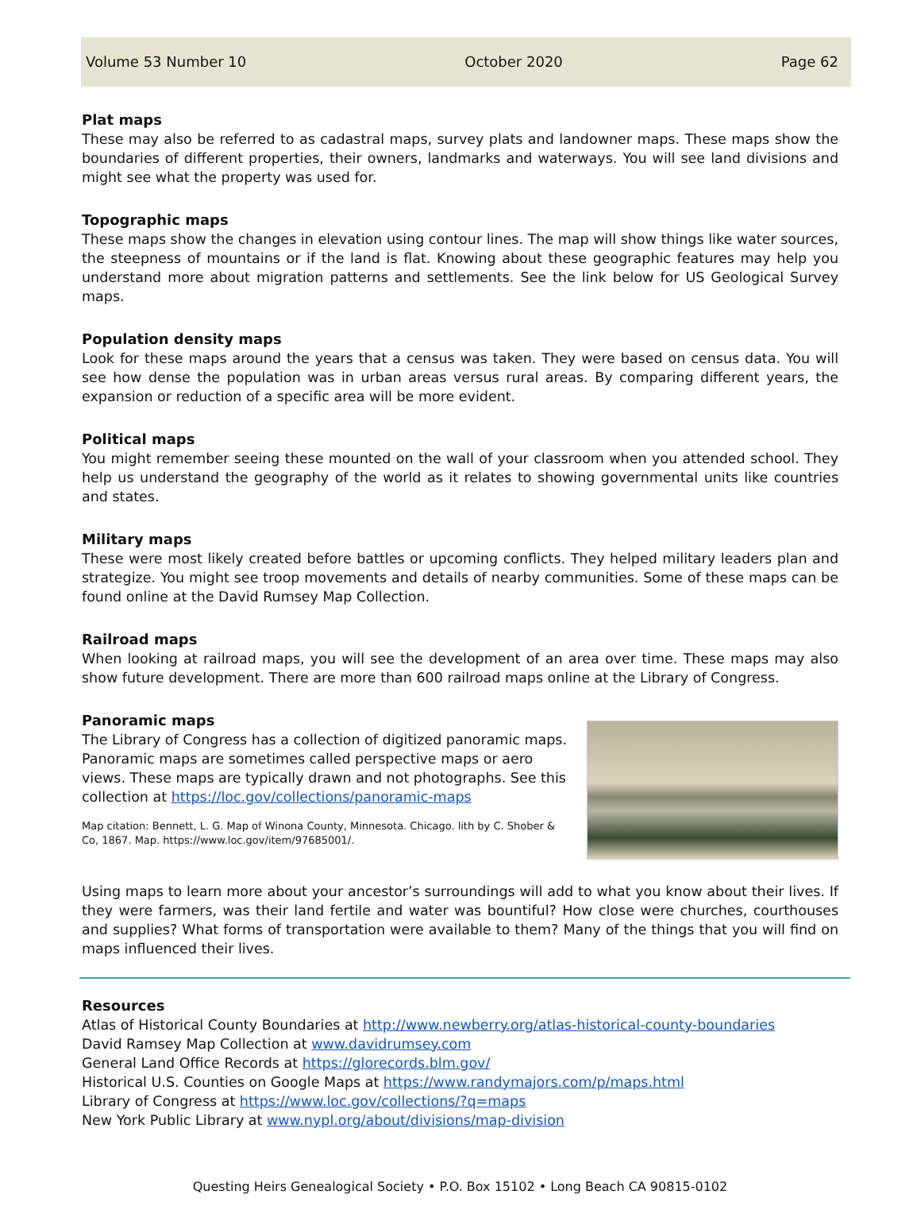Volume 53 Number 10 October 2020 Page 62
Plat maps
These may also be referred to as cadastral maps, survey plats and landowner maps. These maps show the boundaries of different properties, their owners, landmarks and waterways. You will see land divisions and might see what the property was used for.
Topographic maps
These maps show the changes in elevation using contour lines. The map will show things like water sources, the steepness of mountains or if the land is flat. Knowing about these geographic features may help you understand more about migration patterns and settlements. See the link below for US Geological Survey maps.
Population density maps
Look for these maps around the years that a census was taken. They were based on census data. You will see how dense the population was in urban areas versus rural areas. By comparing different years, the expansion or reduction of a specific area will be more evident.
Political maps
You might remember seeing these mounted on the wall of your classroom when you attended school. They help us understand the geography of the world as it relates to showing governmental units like countries and states.
Military maps
These were most likely created before battles or upcoming conflicts. They helped military leaders plan and strategize. You might see troop movements and details of nearby communities. Some of these maps can be found online at the David Rumsey Map Collection.
Railroad maps
When looking at railroad maps, you will see the development of an area over time. These maps may also show future development. There are more than 600 railroad maps online at the Library of Congress.
Panoramic maps
The Library of Congress has a collection of digitized panoramic maps. Panoramic maps are sometimes called perspective maps or aero views. These maps are typically drawn and not photographs. See this collection at https://loc.gov/collections/panoramic-maps
Map citation: Bennett, L. G. Map of Winona County, Minnesota. Chicago. lith by C. Shober & Co, 1867. Map. https://www.loc.gov/item/97685001/.
Using maps to learn more about your ancestor’s surroundings will add to what you know about their lives. If they were farmers, was their land fertile and water was bountiful? How close were churches, courthouses and supplies? What forms of transportation were available to them? Many of the things that you will find on maps influenced their lives.
Resources
Atlas of Historical County Boundaries at http://www.newberry.org/atlas-historical-county-boundaries
David Ramsey Map Collection at www.davidrumsey.com
General Land Office Records at https://glorecords.blm.gov/
Historical U.S. Counties on Google Maps at https://www.randymajors.com/p/maps.html
Library of Congress at https://www.loc.gov/collections/?q=maps
New York Public Library at www.nypl.org/about/divisions/map-division
Questing Heirs Genealogical Society • P.O. Box 15102 • Long Beach CA 90815-0102